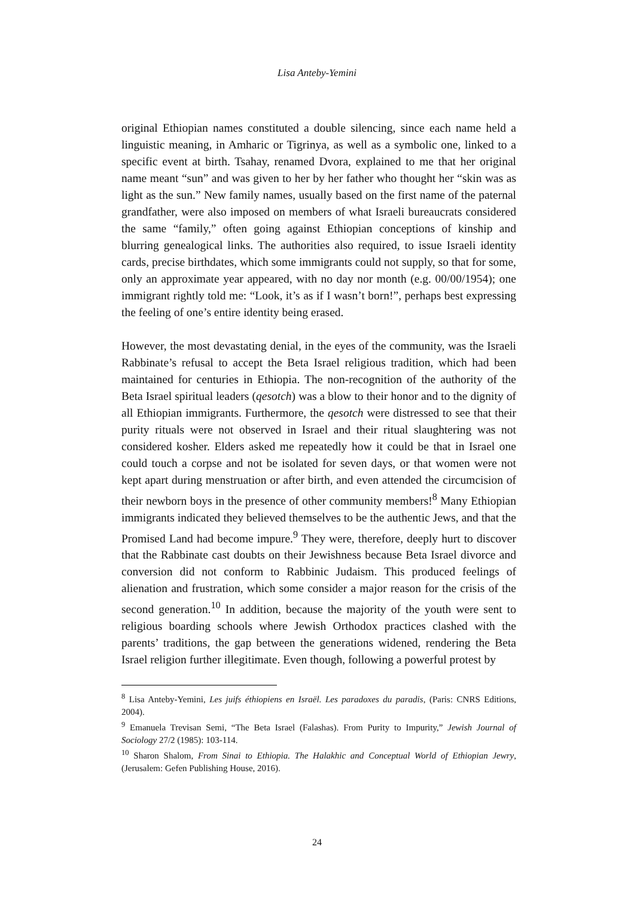Lisa Anteby-Yemini
original Ethiopian names constituted a double silencing, since each name held a linguistic meaning, in Amharic or Tigrinya, as well as a symbolic one, linked to a specific event at birth. Tsahay, renamed Dvora, explained to me that her original name meant “sun” and was given to her by her father who thought her “skin was as light as the sun.” New family names, usually based on the first name of the paternal grandfather, were also imposed on members of what Israeli bureaucrats considered the same “family,” often going against Ethiopian conceptions of kinship and blurring genealogical links. The authorities also required, to issue Israeli identity cards, precise birthdates, which some immigrants could not supply, so that for some, only an approximate year appeared, with no day nor month (e.g. 00/00/1954); one immigrant rightly told me: “Look, it’s as if I wasn’t born!”, perhaps best expressing the feeling of one’s entire identity being erased.
However, the most devastating denial, in the eyes of the community, was the Israeli Rabbinate’s refusal to accept the Beta Israel religious tradition, which had been maintained for centuries in Ethiopia. The non-recognition of the authority of the Beta Israel spiritual leaders (qesotch) was a blow to their honor and to the dignity of all Ethiopian immigrants. Furthermore, the qesotch were distressed to see that their purity rituals were not observed in Israel and their ritual slaughtering was not considered kosher. Elders asked me repeatedly how it could be that in Israel one could touch a corpse and not be isolated for seven days, or that women were not kept apart during menstruation or after birth, and even attended the circumcision of their newborn boys in the presence of other community members!<sup>8</sup> Many Ethiopian immigrants indicated they believed themselves to be the authentic Jews, and that the Promised Land had become impure.<sup>9</sup> They were, therefore, deeply hurt to discover that the Rabbinate cast doubts on their Jewishness because Beta Israel divorce and conversion did not conform to Rabbinic Judaism. This produced feelings of alienation and frustration, which some consider a major reason for the crisis of the second generation.<sup>10</sup> In addition, because the majority of the youth were sent to religious boarding schools where Jewish Orthodox practices clashed with the parents’ traditions, the gap between the generations widened, rendering the Beta Israel religion further illegitimate. Even though, following a powerful protest by
<sup>8</sup> Lisa Anteby-Yemini, Les juifs éthiopiens en Israël. Les paradoxes du paradis, (Paris: CNRS Editions, 2004).
<sup>9</sup> Emanuela Trevisan Semi, “The Beta Israel (Falashas). From Purity to Impurity,” Jewish Journal of Sociology 27/2 (1985): 103-114.
<sup>10</sup> Sharon Shalom, From Sinai to Ethiopia. The Halakhic and Conceptual World of Ethiopian Jewry, (Jerusalem: Gefen Publishing House, 2016).
24